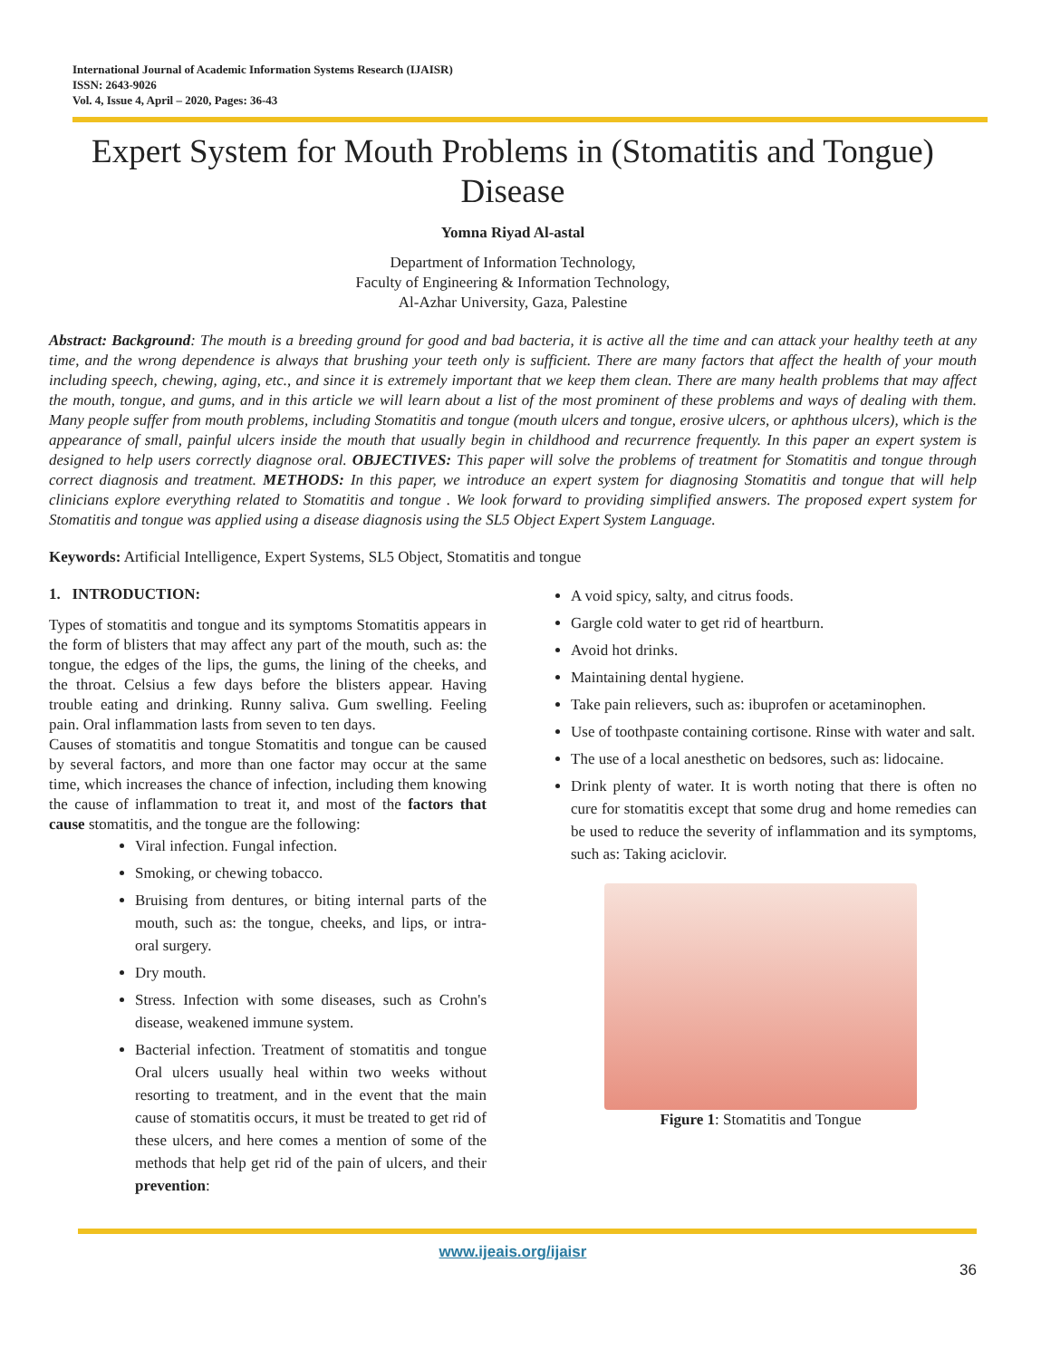International Journal of Academic Information Systems Research (IJAISR)
ISSN: 2643-9026
Vol. 4, Issue 4, April – 2020, Pages: 36-43
Expert System for Mouth Problems in (Stomatitis and Tongue) Disease
Yomna Riyad Al-astal
Department of Information Technology,
Faculty of Engineering & Information Technology,
Al-Azhar University, Gaza, Palestine
Abstract: Background: The mouth is a breeding ground for good and bad bacteria, it is active all the time and can attack your healthy teeth at any time, and the wrong dependence is always that brushing your teeth only is sufficient. There are many factors that affect the health of your mouth including speech, chewing, aging, etc., and since it is extremely important that we keep them clean. There are many health problems that may affect the mouth, tongue, and gums, and in this article we will learn about a list of the most prominent of these problems and ways of dealing with them. Many people suffer from mouth problems, including Stomatitis and tongue (mouth ulcers and tongue, erosive ulcers, or aphthous ulcers), which is the appearance of small, painful ulcers inside the mouth that usually begin in childhood and recurrence frequently. In this paper an expert system is designed to help users correctly diagnose oral. OBJECTIVES: This paper will solve the problems of treatment for Stomatitis and tongue through correct diagnosis and treatment. METHODS: In this paper, we introduce an expert system for diagnosing Stomatitis and tongue that will help clinicians explore everything related to Stomatitis and tongue . We look forward to providing simplified answers. The proposed expert system for Stomatitis and tongue was applied using a disease diagnosis using the SL5 Object Expert System Language.
Keywords: Artificial Intelligence, Expert Systems, SL5 Object, Stomatitis and tongue
1. INTRODUCTION:
Types of stomatitis and tongue and its symptoms Stomatitis appears in the form of blisters that may affect any part of the mouth, such as: the tongue, the edges of the lips, the gums, the lining of the cheeks, and the throat. Celsius a few days before the blisters appear. Having trouble eating and drinking. Runny saliva. Gum swelling. Feeling pain. Oral inflammation lasts from seven to ten days.
Causes of stomatitis and tongue Stomatitis and tongue can be caused by several factors, and more than one factor may occur at the same time, which increases the chance of infection, including them knowing the cause of inflammation to treat it, and most of the factors that cause stomatitis, and the tongue are the following:
Viral infection. Fungal infection.
Smoking, or chewing tobacco.
Bruising from dentures, or biting internal parts of the mouth, such as: the tongue, cheeks, and lips, or intra-oral surgery.
Dry mouth.
Stress. Infection with some diseases, such as Crohn's disease, weakened immune system.
Bacterial infection. Treatment of stomatitis and tongue Oral ulcers usually heal within two weeks without resorting to treatment, and in the event that the main cause of stomatitis occurs, it must be treated to get rid of these ulcers, and here comes a mention of some of the methods that help get rid of the pain of ulcers, and their prevention:
A void spicy, salty, and citrus foods.
Gargle cold water to get rid of heartburn.
Avoid hot drinks.
Maintaining dental hygiene.
Take pain relievers, such as: ibuprofen or acetaminophen.
Use of toothpaste containing cortisone. Rinse with water and salt.
The use of a local anesthetic on bedsores, such as: lidocaine.
Drink plenty of water. It is worth noting that there is often no cure for stomatitis except that some drug and home remedies can be used to reduce the severity of inflammation and its symptoms, such as: Taking aciclovir.
Figure 1: Stomatitis and Tongue
www.ijeais.org/ijaisr
36